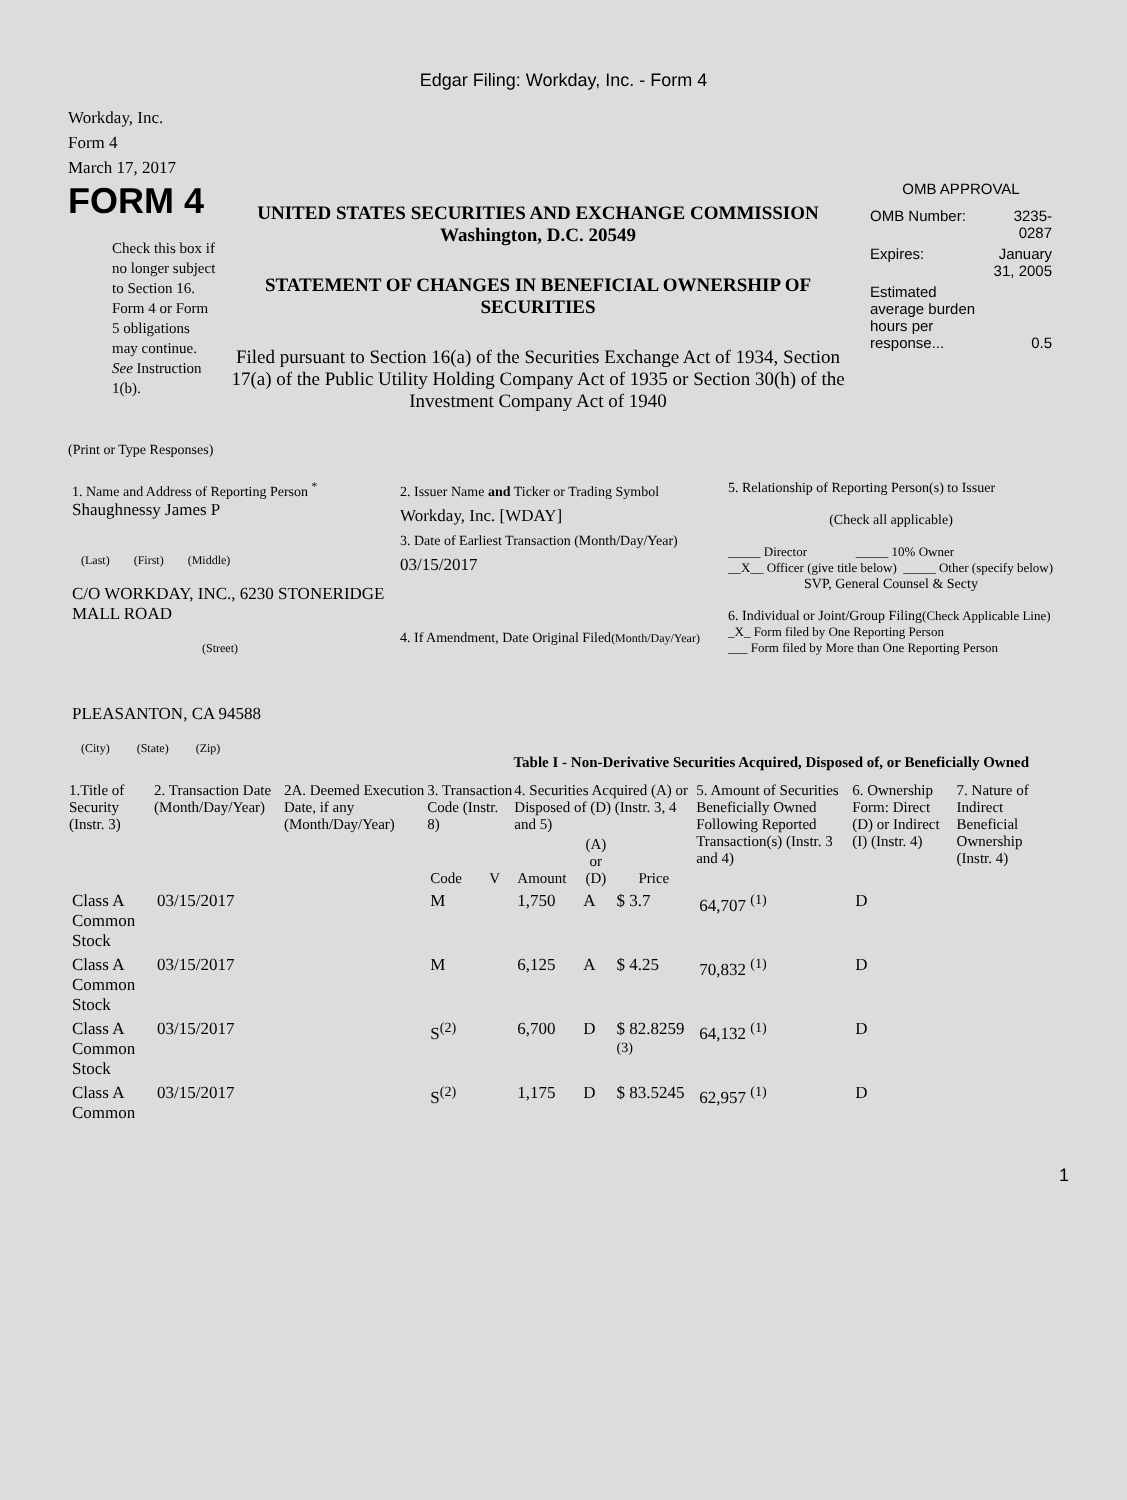Edgar Filing: Workday, Inc. - Form 4
Workday, Inc.
Form 4
March 17, 2017
FORM 4
Check this box if no longer subject to Section 16. Form 4 or Form 5 obligations may continue. See Instruction 1(b).
UNITED STATES SECURITIES AND EXCHANGE COMMISSION
Washington, D.C. 20549
STATEMENT OF CHANGES IN BENEFICIAL OWNERSHIP OF SECURITIES
Filed pursuant to Section 16(a) of the Securities Exchange Act of 1934, Section 17(a) of the Public Utility Holding Company Act of 1935 or Section 30(h) of the Investment Company Act of 1940
OMB APPROVAL
| OMB Number: | 3235-0287 |
| Expires: | January 31, 2005 |
| Estimated average burden hours per response... | 0.5 |
(Print or Type Responses)
| 1. Name and Address of Reporting Person <sup>*</sup> Shaughnessy James P (Last) (First) (Middle) C/O WORKDAY, INC., 6230 STONERIDGE MALL ROAD (Street) PLEASANTON, CA 94588 (City) (State) (Zip) | 2. Issuer Name and Ticker or Trading Symbol Workday, Inc. [WDAY] 3. Date of Earliest Transaction (Month/Day/Year) 03/15/2017 4. If Amendment, Date Original Filed (Month/Day/Year) | 5. Relationship of Reporting Person(s) to Issuer (Check all applicable) _____ Director _____ 10% Owner __X__ Officer (give title below) _____ Other (specify below) SVP, General Counsel & Secty 6. Individual or Joint/Group Filing (Check Applicable Line) _X_ Form filed by One Reporting Person ___ Form filed by More than One Reporting Person |
Table I - Non-Derivative Securities Acquired, Disposed of, or Beneficially Owned
| 1.Title of Security (Instr. 3) | 2. Transaction Date (Month/Day/Year) | 2A. Deemed Execution Date, if any (Month/Day/Year) | 3. Transaction Code (Instr. 8) | | 4. Securities Acquired (A) or Disposed of (D) (Instr. 3, 4 and 5) | | | 5. Amount of Securities Beneficially Owned Following Reported Transaction(s) (Instr. 3 and 4) | 6. Ownership Form: Direct (D) or Indirect (I) (Instr. 4) | 7. Nature of Indirect Beneficial Ownership (Instr. 4) |
| --- | --- | --- | --- | --- | --- | --- | --- | --- | --- | --- |
| | | | Code | V | Amount | (A) or (D) | Price | | | |
| Class A Common Stock | 03/15/2017 | | M | | 1,750 | A | $ 3.7 | 64,707 <sup>(1)</sup> | D | |
| Class A Common Stock | 03/15/2017 | | M | | 6,125 | A | $ 4.25 | 70,832 <sup>(1)</sup> | D | |
| Class A Common Stock | 03/15/2017 | | S<sup>(2)</sup> | | 6,700 | D | $ 82.8259 <sup>(3)</sup> | 64,132 <sup>(1)</sup> | D | |
| Class A Common | 03/15/2017 | | S<sup>(2)</sup> | | 1,175 | D | $ 83.5245 | 62,957 <sup>(1)</sup> | D | |
1